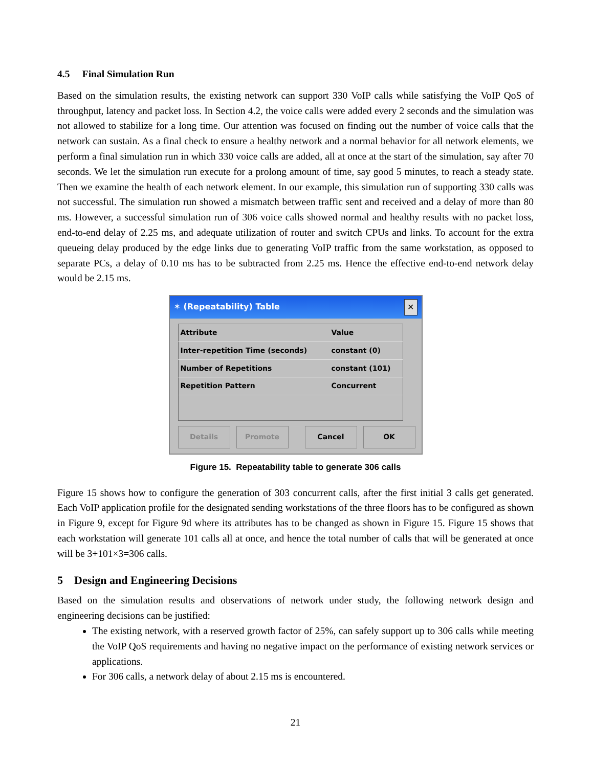4.5 Final Simulation Run
Based on the simulation results, the existing network can support 330 VoIP calls while satisfying the VoIP QoS of throughput, latency and packet loss. In Section 4.2, the voice calls were added every 2 seconds and the simulation was not allowed to stabilize for a long time. Our attention was focused on finding out the number of voice calls that the network can sustain. As a final check to ensure a healthy network and a normal behavior for all network elements, we perform a final simulation run in which 330 voice calls are added, all at once at the start of the simulation, say after 70 seconds. We let the simulation run execute for a prolong amount of time, say good 5 minutes, to reach a steady state. Then we examine the health of each network element. In our example, this simulation run of supporting 330 calls was not successful. The simulation run showed a mismatch between traffic sent and received and a delay of more than 80 ms. However, a successful simulation run of 306 voice calls showed normal and healthy results with no packet loss, end-to-end delay of 2.25 ms, and adequate utilization of router and switch CPUs and links. To account for the extra queueing delay produced by the edge links due to generating VoIP traffic from the same workstation, as opposed to separate PCs, a delay of 0.10 ms has to be subtracted from 2.25 ms. Hence the effective end-to-end network delay would be 2.15 ms.
✶ (Repeatability) Table ✕
| Attribute | Value |
| --- | --- |
| Inter-repetition Time (seconds) | constant (0) |
| Number of Repetitions | constant (101) |
| Repetition Pattern | Concurrent |
Details Promote Cancel OK
Figure 15. Repeatability table to generate 306 calls
Figure 15 shows how to configure the generation of 303 concurrent calls, after the first initial 3 calls get generated. Each VoIP application profile for the designated sending workstations of the three floors has to be configured as shown in Figure 9, except for Figure 9d where its attributes has to be changed as shown in Figure 15. Figure 15 shows that each workstation will generate 101 calls all at once, and hence the total number of calls that will be generated at once will be 3+101×3=306 calls.
5 Design and Engineering Decisions
Based on the simulation results and observations of network under study, the following network design and engineering decisions can be justified:
The existing network, with a reserved growth factor of 25%, can safely support up to 306 calls while meeting the VoIP QoS requirements and having no negative impact on the performance of existing network services or applications.
For 306 calls, a network delay of about 2.15 ms is encountered.
21